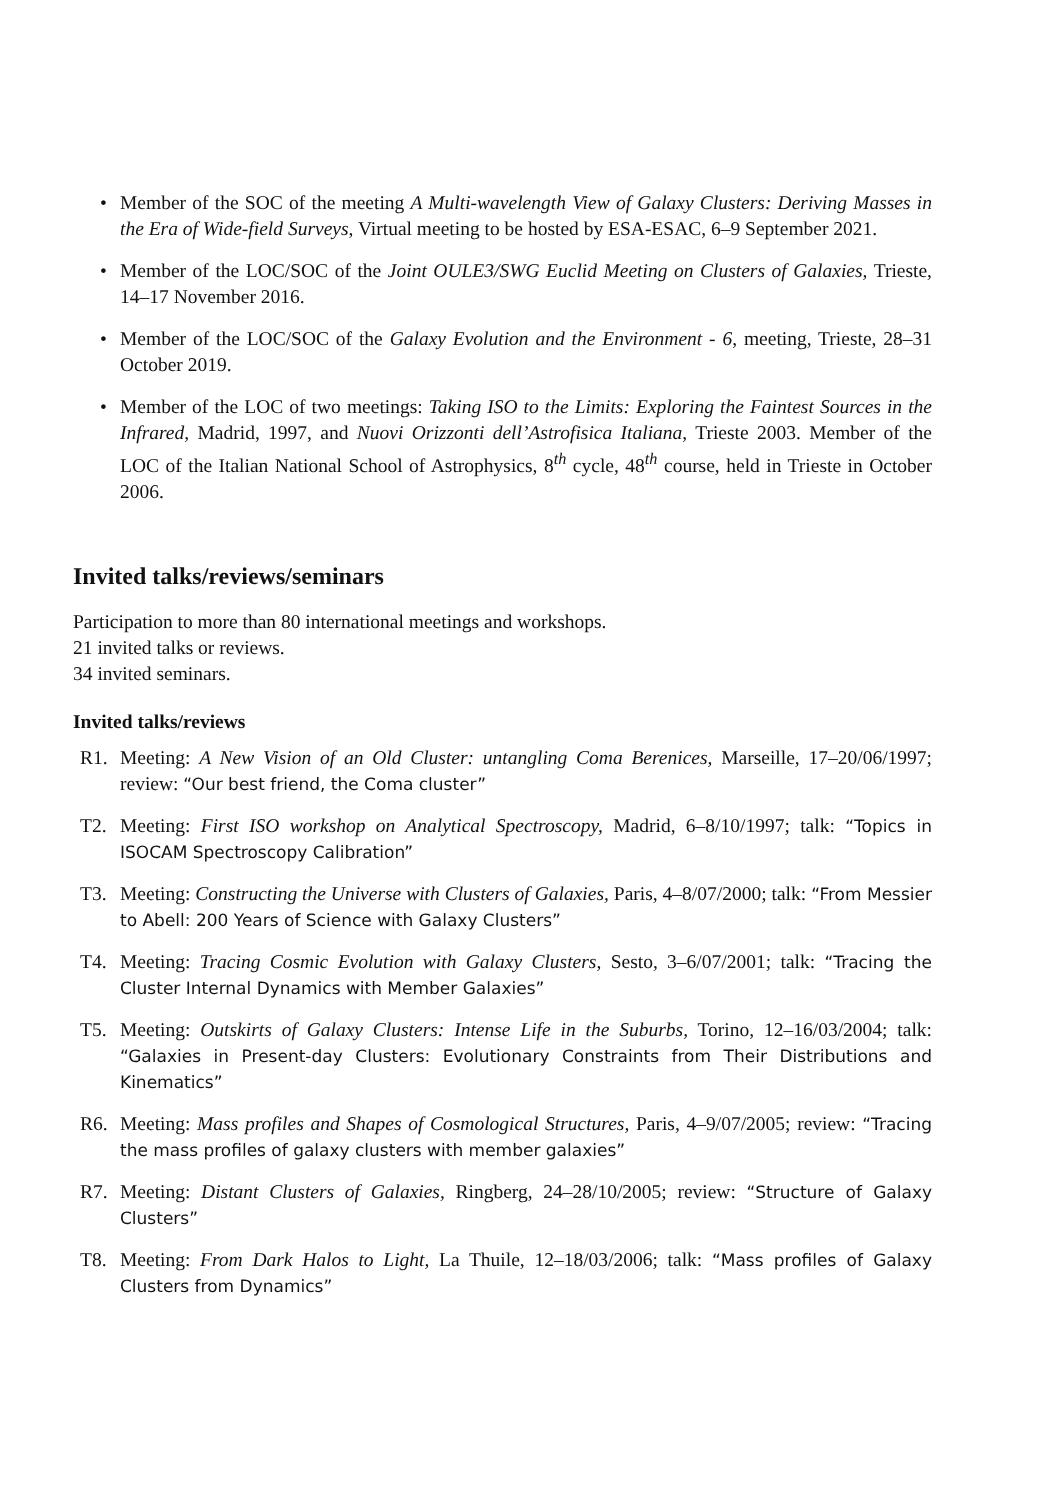• Member of the SOC of the meeting A Multi-wavelength View of Galaxy Clusters: Deriving Masses in the Era of Wide-field Surveys, Virtual meeting to be hosted by ESA-ESAC, 6–9 September 2021.
• Member of the LOC/SOC of the Joint OULE3/SWG Euclid Meeting on Clusters of Galaxies, Trieste, 14–17 November 2016.
• Member of the LOC/SOC of the Galaxy Evolution and the Environment - 6, meeting, Trieste, 28–31 October 2019.
• Member of the LOC of two meetings: Taking ISO to the Limits: Exploring the Faintest Sources in the Infrared, Madrid, 1997, and Nuovi Orizzonti dell’Astrofisica Italiana, Trieste 2003. Member of the LOC of the Italian National School of Astrophysics, 8<sup>th</sup> cycle, 48<sup>th</sup> course, held in Trieste in October 2006.
Invited talks/reviews/seminars
Participation to more than 80 international meetings and workshops.
21 invited talks or reviews.
34 invited seminars.
Invited talks/reviews
R1. Meeting: A New Vision of an Old Cluster: untangling Coma Berenices, Marseille, 17–20/06/1997; review: “Our best friend, the Coma cluster”
T2. Meeting: First ISO workshop on Analytical Spectroscopy, Madrid, 6–8/10/1997; talk: “Topics in ISOCAM Spectroscopy Calibration”
T3. Meeting: Constructing the Universe with Clusters of Galaxies, Paris, 4–8/07/2000; talk: “From Messier to Abell: 200 Years of Science with Galaxy Clusters”
T4. Meeting: Tracing Cosmic Evolution with Galaxy Clusters, Sesto, 3–6/07/2001; talk: “Tracing the Cluster Internal Dynamics with Member Galaxies”
T5. Meeting: Outskirts of Galaxy Clusters: Intense Life in the Suburbs, Torino, 12–16/03/2004; talk: “Galaxies in Present-day Clusters: Evolutionary Constraints from Their Distributions and Kinematics”
R6. Meeting: Mass profiles and Shapes of Cosmological Structures, Paris, 4–9/07/2005; review: “Tracing the mass profiles of galaxy clusters with member galaxies”
R7. Meeting: Distant Clusters of Galaxies, Ringberg, 24–28/10/2005; review: “Structure of Galaxy Clusters”
T8. Meeting: From Dark Halos to Light, La Thuile, 12–18/03/2006; talk: “Mass profiles of Galaxy Clusters from Dynamics”